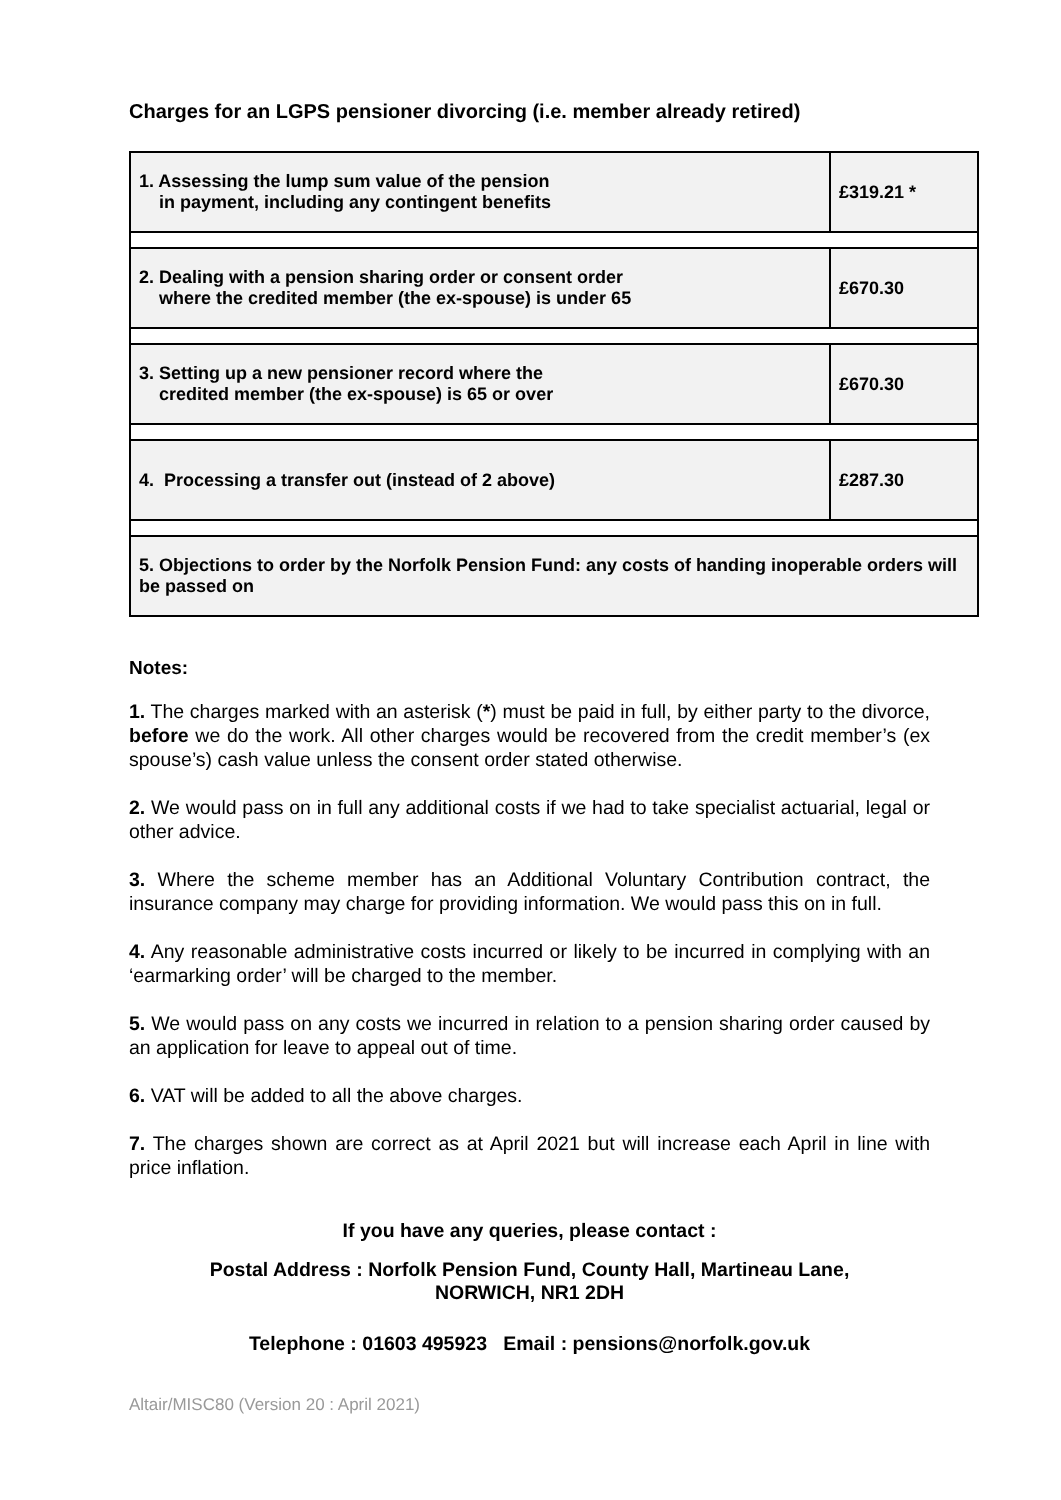Charges for an LGPS pensioner divorcing (i.e. member already retired)
| 1. Assessing the lump sum value of the pension in payment, including any contingent benefits | £319.21 * |
| 2. Dealing with a pension sharing order or consent order where the credited member (the ex-spouse) is under 65 | £670.30 |
| 3. Setting up a new pensioner record where the credited member (the ex-spouse) is 65 or over | £670.30 |
| 4. Processing a transfer out (instead of 2 above) | £287.30 |
| 5. Objections to order by the Norfolk Pension Fund: any costs of handing inoperable orders will be passed on | |
Notes:
1. The charges marked with an asterisk (*) must be paid in full, by either party to the divorce, before we do the work. All other charges would be recovered from the credit member’s (ex spouse’s) cash value unless the consent order stated otherwise.
2. We would pass on in full any additional costs if we had to take specialist actuarial, legal or other advice.
3. Where the scheme member has an Additional Voluntary Contribution contract, the insurance company may charge for providing information. We would pass this on in full.
4. Any reasonable administrative costs incurred or likely to be incurred in complying with an ‘earmarking order’ will be charged to the member.
5. We would pass on any costs we incurred in relation to a pension sharing order caused by an application for leave to appeal out of time.
6. VAT will be added to all the above charges.
7. The charges shown are correct as at April 2021 but will increase each April in line with price inflation.
If you have any queries, please contact :
Postal Address : Norfolk Pension Fund, County Hall, Martineau Lane,
NORWICH, NR1 2DH
Telephone : 01603 495923 Email : pensions@norfolk.gov.uk
Altair/MISC80 (Version 20 : April 2021)